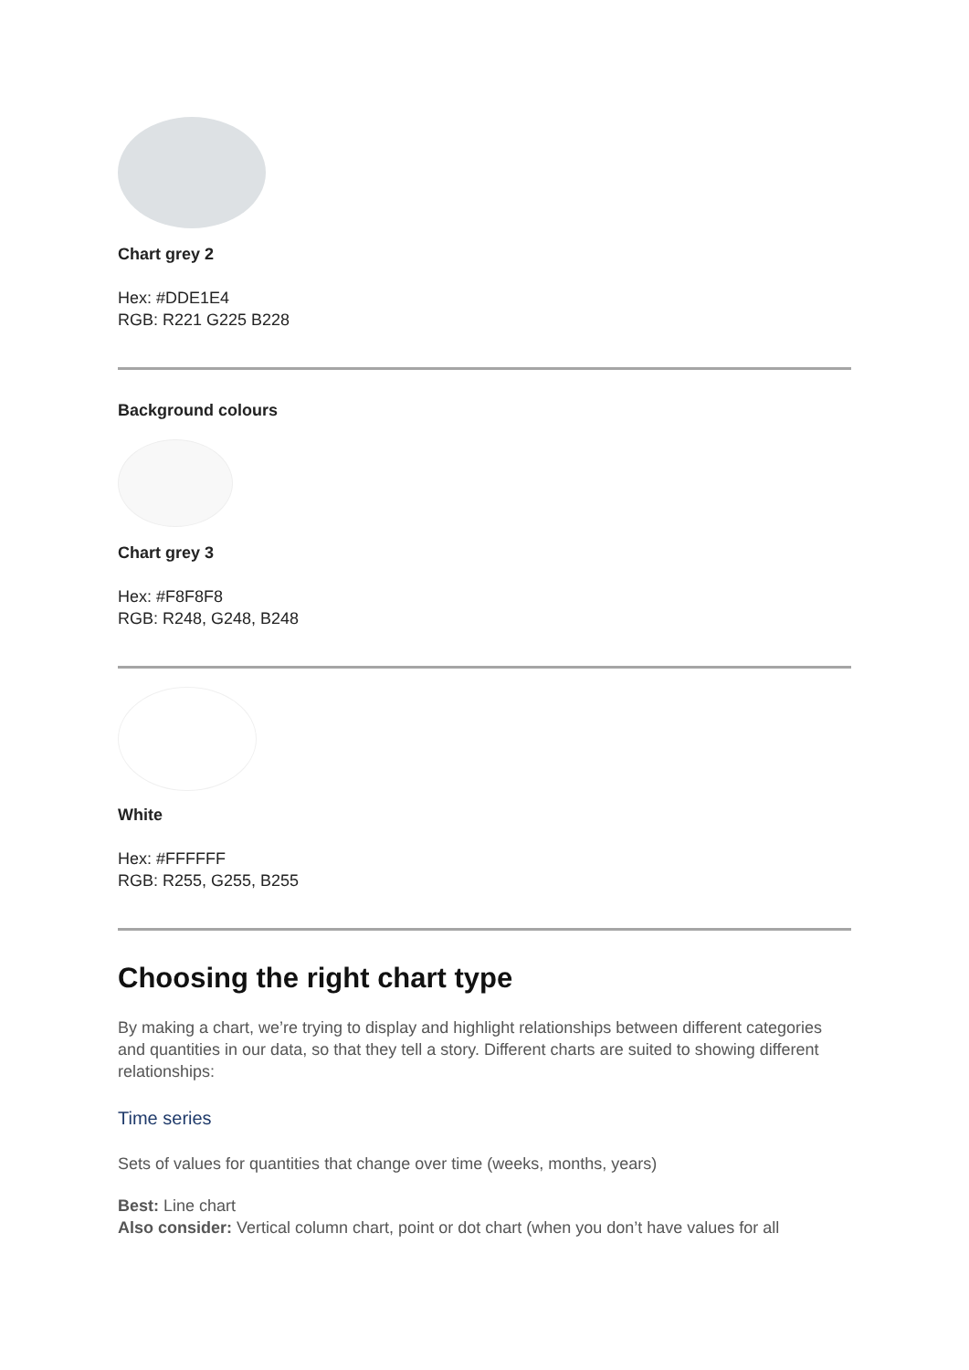Chart grey 2
Hex: #DDE1E4
RGB: R221 G225 B228
Background colours
Chart grey 3
Hex: #F8F8F8
RGB: R248, G248, B248
White
Hex: #FFFFFF
RGB: R255, G255, B255
Choosing the right chart type
By making a chart, we’re trying to display and highlight relationships between different categories and quantities in our data, so that they tell a story. Different charts are suited to showing different relationships:
Time series
Sets of values for quantities that change over time (weeks, months, years)
Best: Line chart
Also consider: Vertical column chart, point or dot chart (when you don’t have values for all